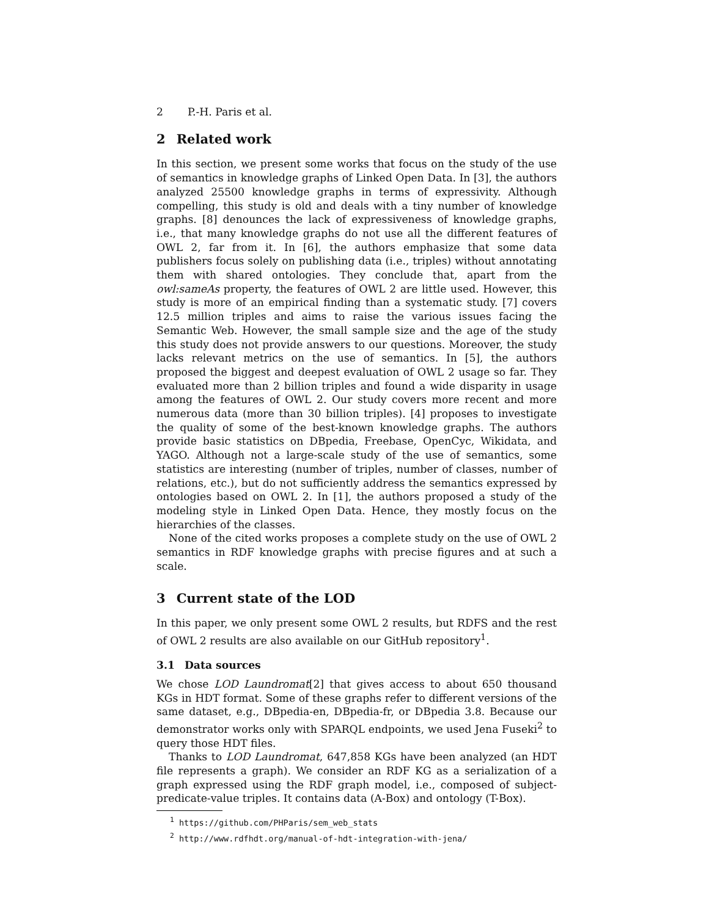2 P.-H. Paris et al.
2 Related work
In this section, we present some works that focus on the study of the use of semantics in knowledge graphs of Linked Open Data. In [3], the authors analyzed 25500 knowledge graphs in terms of expressivity. Although compelling, this study is old and deals with a tiny number of knowledge graphs. [8] denounces the lack of expressiveness of knowledge graphs, i.e., that many knowledge graphs do not use all the different features of OWL 2, far from it. In [6], the authors emphasize that some data publishers focus solely on publishing data (i.e., triples) without annotating them with shared ontologies. They conclude that, apart from the owl:sameAs property, the features of OWL 2 are little used. However, this study is more of an empirical finding than a systematic study. [7] covers 12.5 million triples and aims to raise the various issues facing the Semantic Web. However, the small sample size and the age of the study this study does not provide answers to our questions. Moreover, the study lacks relevant metrics on the use of semantics. In [5], the authors proposed the biggest and deepest evaluation of OWL 2 usage so far. They evaluated more than 2 billion triples and found a wide disparity in usage among the features of OWL 2. Our study covers more recent and more numerous data (more than 30 billion triples). [4] proposes to investigate the quality of some of the best-known knowledge graphs. The authors provide basic statistics on DBpedia, Freebase, OpenCyc, Wikidata, and YAGO. Although not a large-scale study of the use of semantics, some statistics are interesting (number of triples, number of classes, number of relations, etc.), but do not sufficiently address the semantics expressed by ontologies based on OWL 2. In [1], the authors proposed a study of the modeling style in Linked Open Data. Hence, they mostly focus on the hierarchies of the classes.
None of the cited works proposes a complete study on the use of OWL 2 semantics in RDF knowledge graphs with precise figures and at such a scale.
3 Current state of the LOD
In this paper, we only present some OWL 2 results, but RDFS and the rest of OWL 2 results are also available on our GitHub repository<sup>1</sup>.
3.1 Data sources
We chose LOD Laundromat[2] that gives access to about 650 thousand KGs in HDT format. Some of these graphs refer to different versions of the same dataset, e.g., DBpedia-en, DBpedia-fr, or DBpedia 3.8. Because our demonstrator works only with SPARQL endpoints, we used Jena Fuseki<sup>2</sup> to query those HDT files.
Thanks to LOD Laundromat, 647,858 KGs have been analyzed (an HDT file represents a graph). We consider an RDF KG as a serialization of a graph expressed using the RDF graph model, i.e., composed of subject-predicate-value triples. It contains data (A-Box) and ontology (T-Box).
<sup>1</sup> https://github.com/PHParis/sem_web_stats
<sup>2</sup> http://www.rdfhdt.org/manual-of-hdt-integration-with-jena/